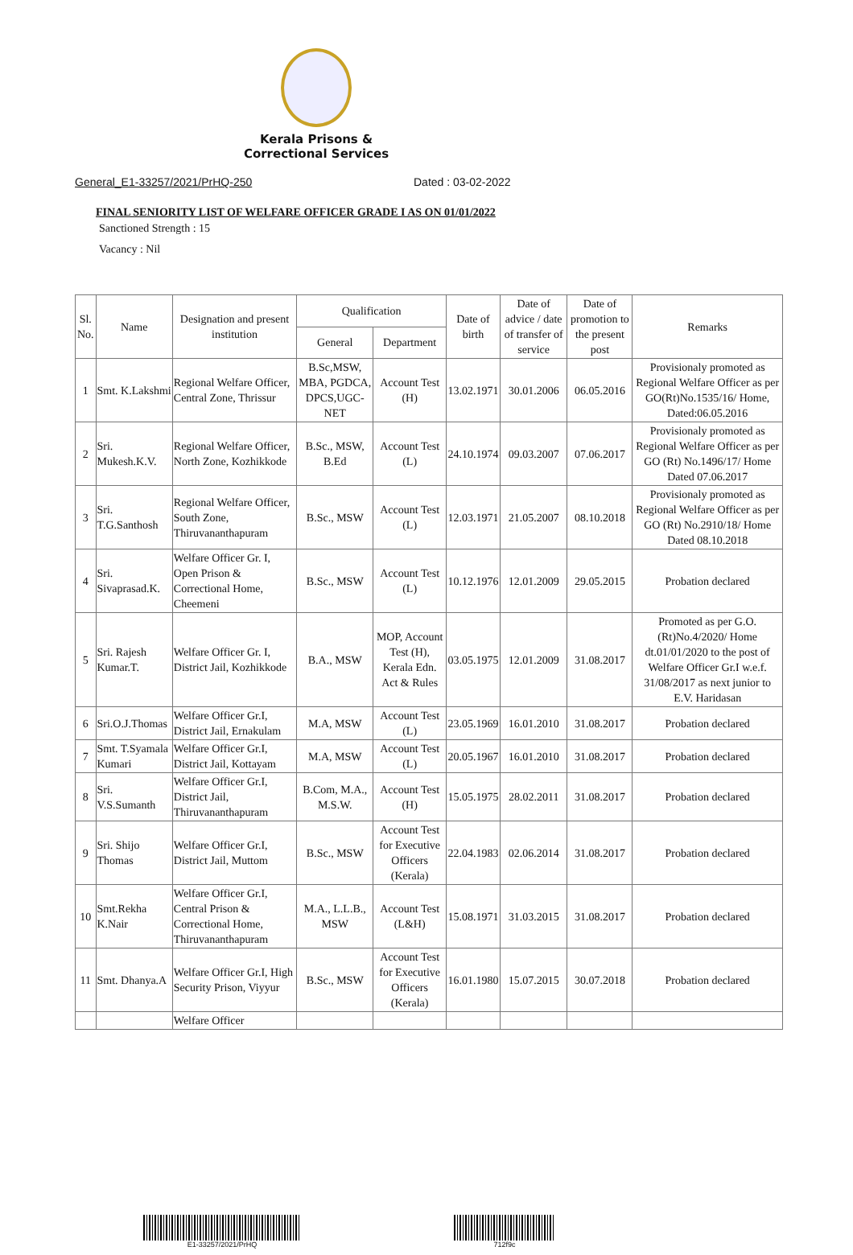Kerala Prisons &
Correctional Services
General_E1-33257/2021/PrHQ-250 Dated : 03-02-2022
FINAL SENIORITY LIST OF WELFARE OFFICER GRADE I AS ON 01/01/2022
Sanctioned Strength : 15
Vacancy : Nil
| Sl. No. | Name | Designation and present institution | Qualification | | Date of birth | Date of advice / date of transfer of service | Date of promotion to the present post | Remarks |
| --- | --- | --- | --- | --- | --- | --- | --- | --- |
| | | | General | Department | | | | |
| 1 | Smt. K.Lakshmi | Regional Welfare Officer, Central Zone, Thrissur | B.Sc,MSW, MBA, PGDCA, DPCS,UGC-NET | Account Test (H) | 13.02.1971 | 30.01.2006 | 06.05.2016 | Provisionaly promoted as Regional Welfare Officer as per GO(Rt)No.1535/16/ Home, Dated:06.05.2016 |
| 2 | Sri. Mukesh.K.V. | Regional Welfare Officer, North Zone, Kozhikkode | B.Sc., MSW, B.Ed | Account Test (L) | 24.10.1974 | 09.03.2007 | 07.06.2017 | Provisionaly promoted as Regional Welfare Officer as per GO (Rt) No.1496/17/ Home Dated 07.06.2017 |
| 3 | Sri. T.G.Santhosh | Regional Welfare Officer, South Zone, Thiruvananthapuram | B.Sc., MSW | Account Test (L) | 12.03.1971 | 21.05.2007 | 08.10.2018 | Provisionaly promoted as Regional Welfare Officer as per GO (Rt) No.2910/18/ Home Dated 08.10.2018 |
| 4 | Sri. Sivaprasad.K. | Welfare Officer Gr. I, Open Prison & Correctional Home, Cheemeni | B.Sc., MSW | Account Test (L) | 10.12.1976 | 12.01.2009 | 29.05.2015 | Probation declared |
| 5 | Sri. Rajesh Kumar.T. | Welfare Officer Gr. I, District Jail, Kozhikkode | B.A., MSW | MOP, Account Test (H), Kerala Edn. Act & Rules | 03.05.1975 | 12.01.2009 | 31.08.2017 | Promoted as per G.O.(Rt)No.4/2020/ Home dt.01/01/2020 to the post of Welfare Officer Gr.I w.e.f. 31/08/2017 as next junior to E.V. Haridasan |
| 6 | Sri.O.J.Thomas | Welfare Officer Gr.I, District Jail, Ernakulam | M.A, MSW | Account Test (L) | 23.05.1969 | 16.01.2010 | 31.08.2017 | Probation declared |
| 7 | Smt. T.Syamala Kumari | Welfare Officer Gr.I, District Jail, Kottayam | M.A, MSW | Account Test (L) | 20.05.1967 | 16.01.2010 | 31.08.2017 | Probation declared |
| 8 | Sri. V.S.Sumanth | Welfare Officer Gr.I, District Jail, Thiruvananthapuram | B.Com, M.A., M.S.W. | Account Test (H) | 15.05.1975 | 28.02.2011 | 31.08.2017 | Probation declared |
| 9 | Sri. Shijo Thomas | Welfare Officer Gr.I, District Jail, Muttom | B.Sc., MSW | Account Test for Executive Officers (Kerala) | 22.04.1983 | 02.06.2014 | 31.08.2017 | Probation declared |
| 10 | Smt.Rekha K.Nair | Welfare Officer Gr.I, Central Prison & Correctional Home, Thiruvananthapuram | M.A., L.L.B., MSW | Account Test (L&H) | 15.08.1971 | 31.03.2015 | 31.08.2017 | Probation declared |
| 11 | Smt. Dhanya.A | Welfare Officer Gr.I, High Security Prison, Viyyur | B.Sc., MSW | Account Test for Executive Officers (Kerala) | 16.01.1980 | 15.07.2015 | 30.07.2018 | Probation declared |
| | | Welfare Officer | | | | | | |
E1-33257/2021/PrHQ 712f9c